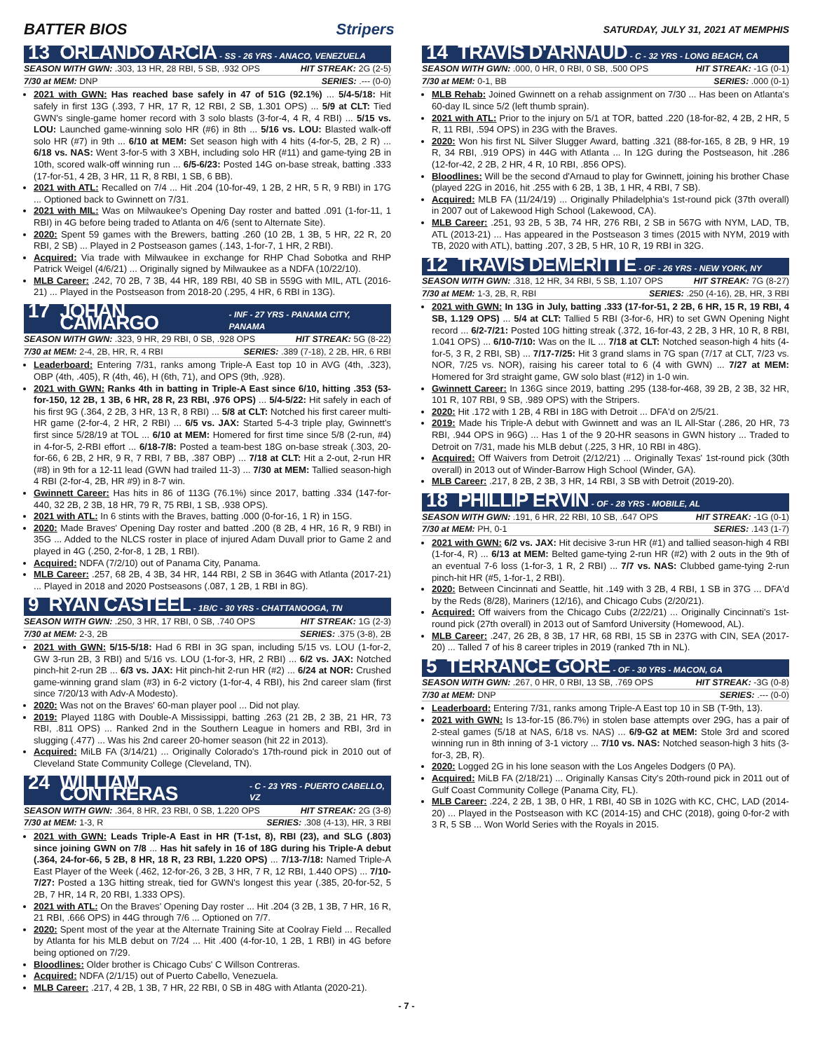BATTER BIOS Stripers SATURDAY, JULY 31, 2021 AT MEMPHIS
13 ORLANDO ARCIA - SS - 26 YRS - ANACO, VENEZUELA
SEASON WITH GWN: .303, 13 HR, 28 RBI, 5 SB, .932 OPS HIT STREAK: 2G (2-5)
7/30 at MEM: DNP SERIES: .--- (0-0)
2021 with GWN: Has reached base safely in 47 of 51G (92.1%) ... 5/4-5/18: Hit safely in first 13G (.393, 7 HR, 17 R, 12 RBI, 2 SB, 1.301 OPS) ... 5/9 at CLT: Tied GWN's single-game homer record with 3 solo blasts (3-for-4, 4 R, 4 RBI) ... 5/15 vs. LOU: Launched game-winning solo HR (#6) in 8th ... 5/16 vs. LOU: Blasted walk-off solo HR (#7) in 9th ... 6/10 at MEM: Set season high with 4 hits (4-for-5, 2B, 2 R) ... 6/18 vs. NAS: Went 3-for-5 with 3 XBH, including solo HR (#11) and game-tying 2B in 10th, scored walk-off winning run ... 6/5-6/23: Posted 14G on-base streak, batting .333 (17-for-51, 4 2B, 3 HR, 11 R, 8 RBI, 1 SB, 6 BB).
2021 with ATL: Recalled on 7/4 ... Hit .204 (10-for-49, 1 2B, 2 HR, 5 R, 9 RBI) in 17G ... Optioned back to Gwinnett on 7/31.
2021 with MIL: Was on Milwaukee's Opening Day roster and batted .091 (1-for-11, 1 RBI) in 4G before being traded to Atlanta on 4/6 (sent to Alternate Site).
2020: Spent 59 games with the Brewers, batting .260 (10 2B, 1 3B, 5 HR, 22 R, 20 RBI, 2 SB) ... Played in 2 Postseason games (.143, 1-for-7, 1 HR, 2 RBI).
Acquired: Via trade with Milwaukee in exchange for RHP Chad Sobotka and RHP Patrick Weigel (4/6/21) ... Originally signed by Milwaukee as a NDFA (10/22/10).
MLB Career: .242, 70 2B, 7 3B, 44 HR, 189 RBI, 40 SB in 559G with MIL, ATL (2016-21) ... Played in the Postseason from 2018-20 (.295, 4 HR, 6 RBI in 13G).
17 JOHAN CAMARGO - INF - 27 YRS - PANAMA CITY, PANAMA
SEASON WITH GWN: .323, 9 HR, 29 RBI, 0 SB, .928 OPS HIT STREAK: 5G (8-22)
7/30 at MEM: 2-4, 2B, HR, R, 4 RBI SERIES: .389 (7-18), 2 2B, HR, 6 RBI
Leaderboard: Entering 7/31, ranks among Triple-A East top 10 in AVG (4th, .323), OBP (4th, .405), R (4th, 46), H (6th, 71), and OPS (9th, .928).
2021 with GWN: Ranks 4th in batting in Triple-A East since 6/10, hitting .353 (53-for-150, 12 2B, 1 3B, 6 HR, 28 R, 23 RBI, .976 OPS) ... 5/4-5/22: Hit safely in each of his first 9G (.364, 2 2B, 3 HR, 13 R, 8 RBI) ... 5/8 at CLT: Notched his first career multi-HR game (2-for-4, 2 HR, 2 RBI) ... 6/5 vs. JAX: Started 5-4-3 triple play, Gwinnett's first since 5/28/19 at TOL ... 6/10 at MEM: Homered for first time since 5/8 (2-run, #4) in 4-for-5, 2-RBI effort ... 6/18-7/8: Posted a team-best 18G on-base streak (.303, 20-for-66, 6 2B, 2 HR, 9 R, 7 RBI, 7 BB, .387 OBP) ... 7/18 at CLT: Hit a 2-out, 2-run HR (#8) in 9th for a 12-11 lead (GWN had trailed 11-3) ... 7/30 at MEM: Tallied season-high 4 RBI (2-for-4, 2B, HR #9) in 8-7 win.
Gwinnett Career: Has hits in 86 of 113G (76.1%) since 2017, batting .334 (147-for-440, 32 2B, 2 3B, 18 HR, 79 R, 75 RBI, 1 SB, .938 OPS).
2021 with ATL: In 6 stints with the Braves, batting .000 (0-for-16, 1 R) in 15G.
2020: Made Braves' Opening Day roster and batted .200 (8 2B, 4 HR, 16 R, 9 RBI) in 35G ... Added to the NLCS roster in place of injured Adam Duvall prior to Game 2 and played in 4G (.250, 2-for-8, 1 2B, 1 RBI).
Acquired: NDFA (7/2/10) out of Panama City, Panama.
MLB Career: .257, 68 2B, 4 3B, 34 HR, 144 RBI, 2 SB in 364G with Atlanta (2017-21) ... Played in 2018 and 2020 Postseasons (.087, 1 2B, 1 RBI in 8G).
9 RYAN CASTEEL - 1B/C - 30 YRS - CHATTANOOGA, TN
SEASON WITH GWN: .250, 3 HR, 17 RBI, 0 SB, .740 OPS HIT STREAK: 1G (2-3)
7/30 at MEM: 2-3, 2B SERIES: .375 (3-8), 2B
2021 with GWN: 5/15-5/18: Had 6 RBI in 3G span, including 5/15 vs. LOU (1-for-2, GW 3-run 2B, 3 RBI) and 5/16 vs. LOU (1-for-3, HR, 2 RBI) ... 6/2 vs. JAX: Notched pinch-hit 2-run 2B ... 6/3 vs. JAX: Hit pinch-hit 2-run HR (#2) ... 6/24 at NOR: Crushed game-winning grand slam (#3) in 6-2 victory (1-for-4, 4 RBI), his 2nd career slam (first since 7/20/13 with Adv-A Modesto).
2020: Was not on the Braves' 60-man player pool ... Did not play.
2019: Played 118G with Double-A Mississippi, batting .263 (21 2B, 2 3B, 21 HR, 73 RBI, .811 OPS) ... Ranked 2nd in the Southern League in homers and RBI, 3rd in slugging (.477) ... Was his 2nd career 20-homer season (hit 22 in 2013).
Acquired: MiLB FA (3/14/21) ... Originally Colorado's 17th-round pick in 2010 out of Cleveland State Community College (Cleveland, TN).
24 WILLIAM CONTRERAS - C - 23 YRS - PUERTO CABELLO, VZ
SEASON WITH GWN: .364, 8 HR, 23 RBI, 0 SB, 1.220 OPS HIT STREAK: 2G (3-8)
7/30 at MEM: 1-3, R SERIES: .308 (4-13), HR, 3 RBI
2021 with GWN: Leads Triple-A East in HR (T-1st, 8), RBI (23), and SLG (.803) since joining GWN on 7/8 ... Has hit safely in 16 of 18G during his Triple-A debut (.364, 24-for-66, 5 2B, 8 HR, 18 R, 23 RBI, 1.220 OPS) ... 7/13-7/18: Named Triple-A East Player of the Week (.462, 12-for-26, 3 2B, 3 HR, 7 R, 12 RBI, 1.440 OPS) ... 7/10-7/27: Posted a 13G hitting streak, tied for GWN's longest this year (.385, 20-for-52, 5 2B, 7 HR, 14 R, 20 RBI, 1.333 OPS).
2021 with ATL: On the Braves' Opening Day roster ... Hit .204 (3 2B, 1 3B, 7 HR, 16 R, 21 RBI, .666 OPS) in 44G through 7/6 ... Optioned on 7/7.
2020: Spent most of the year at the Alternate Training Site at Coolray Field ... Recalled by Atlanta for his MLB debut on 7/24 ... Hit .400 (4-for-10, 1 2B, 1 RBI) in 4G before being optioned on 7/29.
Bloodlines: Older brother is Chicago Cubs' C Willson Contreras.
Acquired: NDFA (2/1/15) out of Puerto Cabello, Venezuela.
MLB Career: .217, 4 2B, 1 3B, 7 HR, 22 RBI, 0 SB in 48G with Atlanta (2020-21).
14 TRAVIS D'ARNAUD - C - 32 YRS - LONG BEACH, CA
SEASON WITH GWN: .000, 0 HR, 0 RBI, 0 SB, .500 OPS HIT STREAK: -1G (0-1)
7/30 at MEM: 0-1, BB SERIES: .000 (0-1)
MLB Rehab: Joined Gwinnett on a rehab assignment on 7/30 ... Has been on Atlanta's 60-day IL since 5/2 (left thumb sprain).
2021 with ATL: Prior to the injury on 5/1 at TOR, batted .220 (18-for-82, 4 2B, 2 HR, 5 R, 11 RBI, .594 OPS) in 23G with the Braves.
2020: Won his first NL Silver Slugger Award, batting .321 (88-for-165, 8 2B, 9 HR, 19 R, 34 RBI, .919 OPS) in 44G with Atlanta ... In 12G during the Postseason, hit .286 (12-for-42, 2 2B, 2 HR, 4 R, 10 RBI, .856 OPS).
Bloodlines: Will be the second d'Arnaud to play for Gwinnett, joining his brother Chase (played 22G in 2016, hit .255 with 6 2B, 1 3B, 1 HR, 4 RBI, 7 SB).
Acquired: MLB FA (11/24/19) ... Originally Philadelphia's 1st-round pick (37th overall) in 2007 out of Lakewood High School (Lakewood, CA).
MLB Career: .251, 93 2B, 5 3B, 74 HR, 276 RBI, 2 SB in 567G with NYM, LAD, TB, ATL (2013-21) ... Has appeared in the Postseason 3 times (2015 with NYM, 2019 with TB, 2020 with ATL), batting .207, 3 2B, 5 HR, 10 R, 19 RBI in 32G.
12 TRAVIS DEMERITTE - OF - 26 YRS - NEW YORK, NY
SEASON WITH GWN: .318, 12 HR, 34 RBI, 5 SB, 1.107 OPS HIT STREAK: 7G (8-27)
7/30 at MEM: 1-3, 2B, R, RBI SERIES: .250 (4-16), 2B, HR, 3 RBI
2021 with GWN: In 13G in July, batting .333 (17-for-51, 2 2B, 6 HR, 15 R, 19 RBI, 4 SB, 1.129 OPS) ... 5/4 at CLT: Tallied 5 RBI (3-for-6, HR) to set GWN Opening Night record ... 6/2-7/21: Posted 10G hitting streak (.372, 16-for-43, 2 2B, 3 HR, 10 R, 8 RBI, 1.041 OPS) ... 6/10-7/10: Was on the IL ... 7/18 at CLT: Notched season-high 4 hits (4-for-5, 3 R, 2 RBI, SB) ... 7/17-7/25: Hit 3 grand slams in 7G span (7/17 at CLT, 7/23 vs. NOR, 7/25 vs. NOR), raising his career total to 6 (4 with GWN) ... 7/27 at MEM: Homered for 3rd straight game, GW solo blast (#12) in 1-0 win.
Gwinnett Career: In 136G since 2019, batting .295 (138-for-468, 39 2B, 2 3B, 32 HR, 101 R, 107 RBI, 9 SB, .989 OPS) with the Stripers.
2020: Hit .172 with 1 2B, 4 RBI in 18G with Detroit ... DFA'd on 2/5/21.
2019: Made his Triple-A debut with Gwinnett and was an IL All-Star (.286, 20 HR, 73 RBI, .944 OPS in 96G) ... Has 1 of the 9 20-HR seasons in GWN history ... Traded to Detroit on 7/31, made his MLB debut (.225, 3 HR, 10 RBI in 48G).
Acquired: Off Waivers from Detroit (2/12/21) ... Originally Texas' 1st-round pick (30th overall) in 2013 out of Winder-Barrow High School (Winder, GA).
MLB Career: .217, 8 2B, 2 3B, 3 HR, 14 RBI, 3 SB with Detroit (2019-20).
18 PHILLIP ERVIN - OF - 28 YRS - MOBILE, AL
SEASON WITH GWN: .191, 6 HR, 22 RBI, 10 SB, .647 OPS HIT STREAK: -1G (0-1)
7/30 at MEM: PH, 0-1 SERIES: .143 (1-7)
2021 with GWN: 6/2 vs. JAX: Hit decisive 3-run HR (#1) and tallied season-high 4 RBI (1-for-4, R) ... 6/13 at MEM: Belted game-tying 2-run HR (#2) with 2 outs in the 9th of an eventual 7-6 loss (1-for-3, 1 R, 2 RBI) ... 7/7 vs. NAS: Clubbed game-tying 2-run pinch-hit HR (#5, 1-for-1, 2 RBI).
2020: Between Cincinnati and Seattle, hit .149 with 3 2B, 4 RBI, 1 SB in 37G ... DFA'd by the Reds (8/28), Mariners (12/16), and Chicago Cubs (2/20/21).
Acquired: Off waivers from the Chicago Cubs (2/22/21) ... Originally Cincinnati's 1st-round pick (27th overall) in 2013 out of Samford University (Homewood, AL).
MLB Career: .247, 26 2B, 8 3B, 17 HR, 68 RBI, 15 SB in 237G with CIN, SEA (2017-20) ... Talled 7 of his 8 career triples in 2019 (ranked 7th in NL).
5 TERRANCE GORE - OF - 30 YRS - MACON, GA
SEASON WITH GWN: .267, 0 HR, 0 RBI, 13 SB, .769 OPS HIT STREAK: -3G (0-8)
7/30 at MEM: DNP SERIES: .--- (0-0)
Leaderboard: Entering 7/31, ranks among Triple-A East top 10 in SB (T-9th, 13).
2021 with GWN: Is 13-for-15 (86.7%) in stolen base attempts over 29G, has a pair of 2-steal games (5/18 at NAS, 6/18 vs. NAS) ... 6/9-G2 at MEM: Stole 3rd and scored winning run in 8th inning of 3-1 victory ... 7/10 vs. NAS: Notched season-high 3 hits (3-for-3, 2B, R).
2020: Logged 2G in his lone season with the Los Angeles Dodgers (0 PA).
Acquired: MiLB FA (2/18/21) ... Originally Kansas City's 20th-round pick in 2011 out of Gulf Coast Community College (Panama City, FL).
MLB Career: .224, 2 2B, 1 3B, 0 HR, 1 RBI, 40 SB in 102G with KC, CHC, LAD (2014-20) ... Played in the Postseason with KC (2014-15) and CHC (2018), going 0-for-2 with 3 R, 5 SB ... Won World Series with the Royals in 2015.
- 7 -